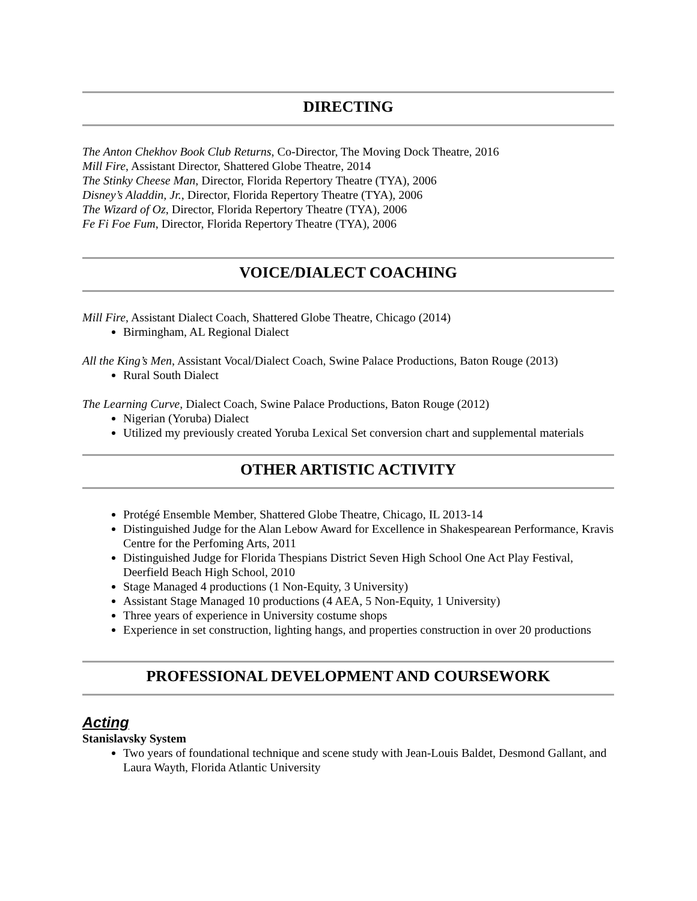DIRECTING
The Anton Chekhov Book Club Returns, Co-Director, The Moving Dock Theatre, 2016
Mill Fire, Assistant Director, Shattered Globe Theatre, 2014
The Stinky Cheese Man, Director, Florida Repertory Theatre (TYA), 2006
Disney’s Aladdin, Jr., Director, Florida Repertory Theatre (TYA), 2006
The Wizard of Oz, Director, Florida Repertory Theatre (TYA), 2006
Fe Fi Foe Fum, Director, Florida Repertory Theatre (TYA), 2006
VOICE/DIALECT COACHING
Mill Fire, Assistant Dialect Coach, Shattered Globe Theatre, Chicago (2014)
Birmingham, AL Regional Dialect
All the King’s Men, Assistant Vocal/Dialect Coach, Swine Palace Productions, Baton Rouge (2013)
Rural South Dialect
The Learning Curve, Dialect Coach, Swine Palace Productions, Baton Rouge (2012)
Nigerian (Yoruba) Dialect
Utilized my previously created Yoruba Lexical Set conversion chart and supplemental materials
OTHER ARTISTIC ACTIVITY
Protégé Ensemble Member, Shattered Globe Theatre, Chicago, IL 2013-14
Distinguished Judge for the Alan Lebow Award for Excellence in Shakespearean Performance, Kravis Centre for the Perfoming Arts, 2011
Distinguished Judge for Florida Thespians District Seven High School One Act Play Festival, Deerfield Beach High School, 2010
Stage Managed 4 productions (1 Non-Equity, 3 University)
Assistant Stage Managed 10 productions (4 AEA, 5 Non-Equity, 1 University)
Three years of experience in University costume shops
Experience in set construction, lighting hangs, and properties construction in over 20 productions
PROFESSIONAL DEVELOPMENT AND COURSEWORK
Acting
Stanislavsky System
Two years of foundational technique and scene study with Jean-Louis Baldet, Desmond Gallant, and Laura Wayth, Florida Atlantic University